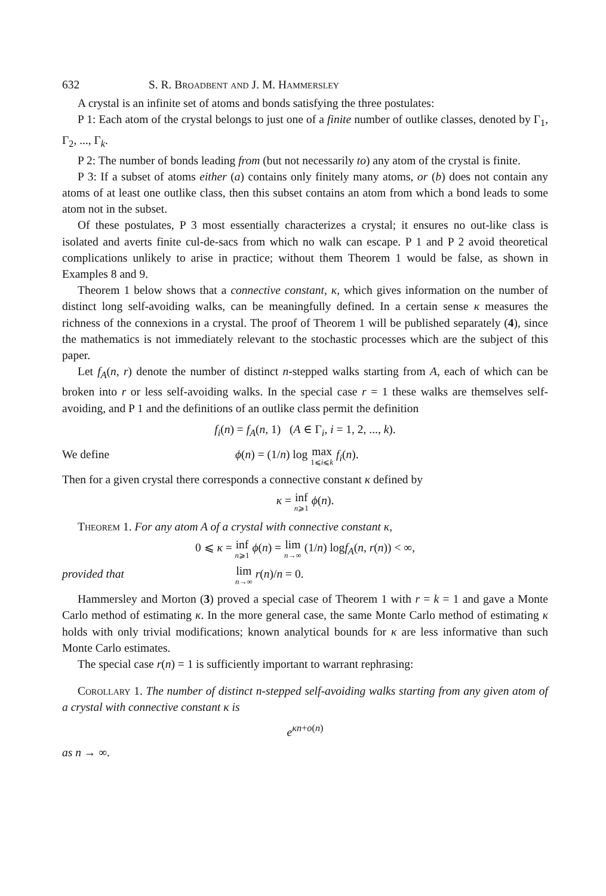632 S. R. Broadbent and J. M. Hammersley
A crystal is an infinite set of atoms and bonds satisfying the three postulates:
P 1: Each atom of the crystal belongs to just one of a finite number of outlike classes, denoted by Γ<sub>1</sub>, Γ<sub>2</sub>, ..., Γ<sub>k</sub>.
P 2: The number of bonds leading from (but not necessarily to) any atom of the crystal is finite.
P 3: If a subset of atoms either (a) contains only finitely many atoms, or (b) does not contain any atoms of at least one outlike class, then this subset contains an atom from which a bond leads to some atom not in the subset.
Of these postulates, P 3 most essentially characterizes a crystal; it ensures no out-like class is isolated and averts finite cul-de-sacs from which no walk can escape. P 1 and P 2 avoid theoretical complications unlikely to arise in practice; without them Theorem 1 would be false, as shown in Examples 8 and 9.
Theorem 1 below shows that a connective constant, κ, which gives information on the number of distinct long self-avoiding walks, can be meaningfully defined. In a certain sense κ measures the richness of the connexions in a crystal. The proof of Theorem 1 will be published separately (4), since the mathematics is not immediately relevant to the stochastic processes which are the subject of this paper.
Let f<sub>A</sub>(n, r) denote the number of distinct n-stepped walks starting from A, each of which can be broken into r or less self-avoiding walks. In the special case r = 1 these walks are themselves self-avoiding, and P 1 and the definitions of an outlike class permit the definition
f<sub>i</sub>(n) = f<sub>A</sub>(n, 1) (A ∈ Γ<sub>i</sub>, i = 1, 2, ..., k).
We define ϕ(n) = (1/n) log max 1⩽i⩽k f<sub>i</sub>(n).
Then for a given crystal there corresponds a connective constant κ defined by
κ = inf n⩾1 ϕ(n).
Theorem 1. For any atom A of a crystal with connective constant κ,
0 ⩽ κ = inf n⩾1 ϕ(n) = lim n→∞ (1/n) logf<sub>A</sub>(n, r(n)) < ∞,
provided that lim n→∞ r(n)/n = 0.
Hammersley and Morton (3) proved a special case of Theorem 1 with r = k = 1 and gave a Monte Carlo method of estimating κ. In the more general case, the same Monte Carlo method of estimating κ holds with only trivial modifications; known analytical bounds for κ are less informative than such Monte Carlo estimates.
The special case r(n) = 1 is sufficiently important to warrant rephrasing:
Corollary 1. The number of distinct n-stepped self-avoiding walks starting from any given atom of a crystal with connective constant κ is
e<sup>κn+o(n)</sup>
as n → ∞.